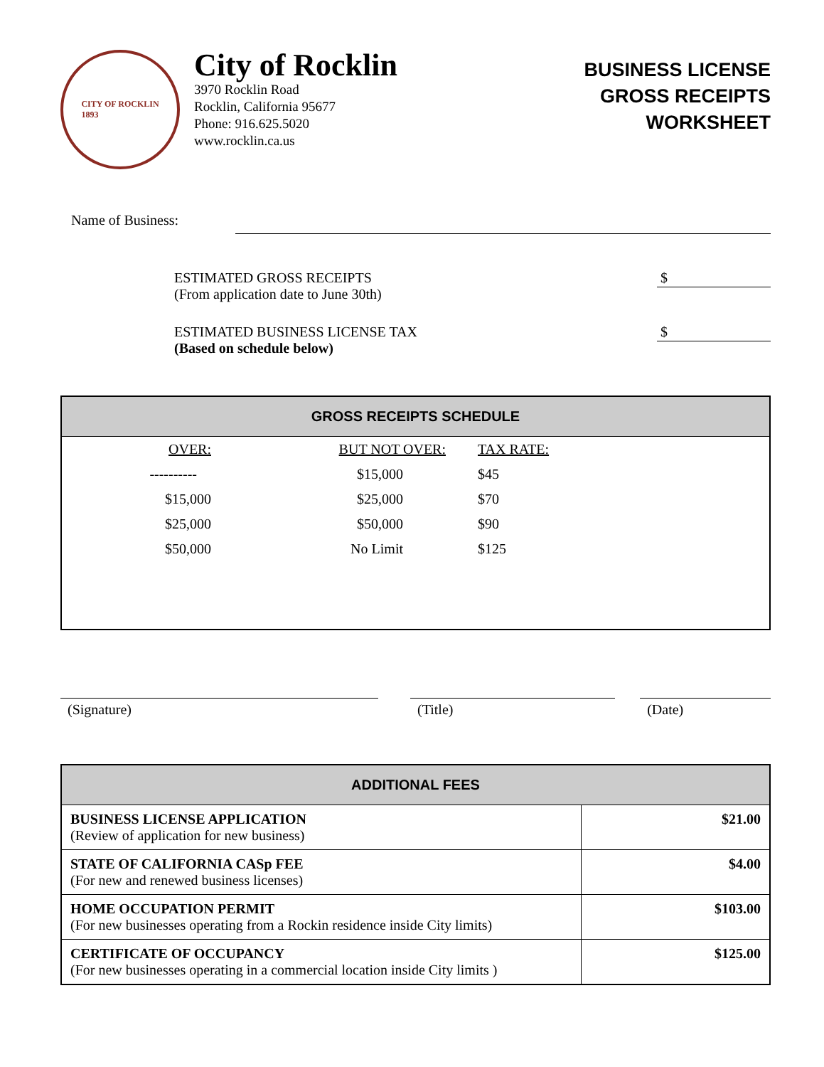CITY OF ROCKLIN
1893
City of Rocklin
3970 Rocklin Road
Rocklin, California 95677
Phone: 916.625.5020
www.rocklin.ca.us
BUSINESS LICENSE
GROSS RECEIPTS
WORKSHEET
Name of Business:
ESTIMATED GROSS RECEIPTS
(From application date to June 30th)
$
ESTIMATED BUSINESS LICENSE TAX
(Based on schedule below)
$
GROSS RECEIPTS SCHEDULE
| OVER: | BUT NOT OVER: | TAX RATE: |
| --- | --- | --- |
| ---------- | $15,000 | $45 |
| $15,000 | $25,000 | $70 |
| $25,000 | $50,000 | $90 |
| $50,000 | No Limit | $125 |
(Signature) (Title) (Date)
ADDITIONAL FEES
| BUSINESS LICENSE APPLICATION (Review of application for new business) | $21.00 |
| STATE OF CALIFORNIA CASp FEE (For new and renewed business licenses) | $4.00 |
| HOME OCCUPATION PERMIT (For new businesses operating from a Rockin residence inside City limits) | $103.00 |
| CERTIFICATE OF OCCUPANCY (For new businesses operating in a commercial location inside City limits ) | $125.00 |